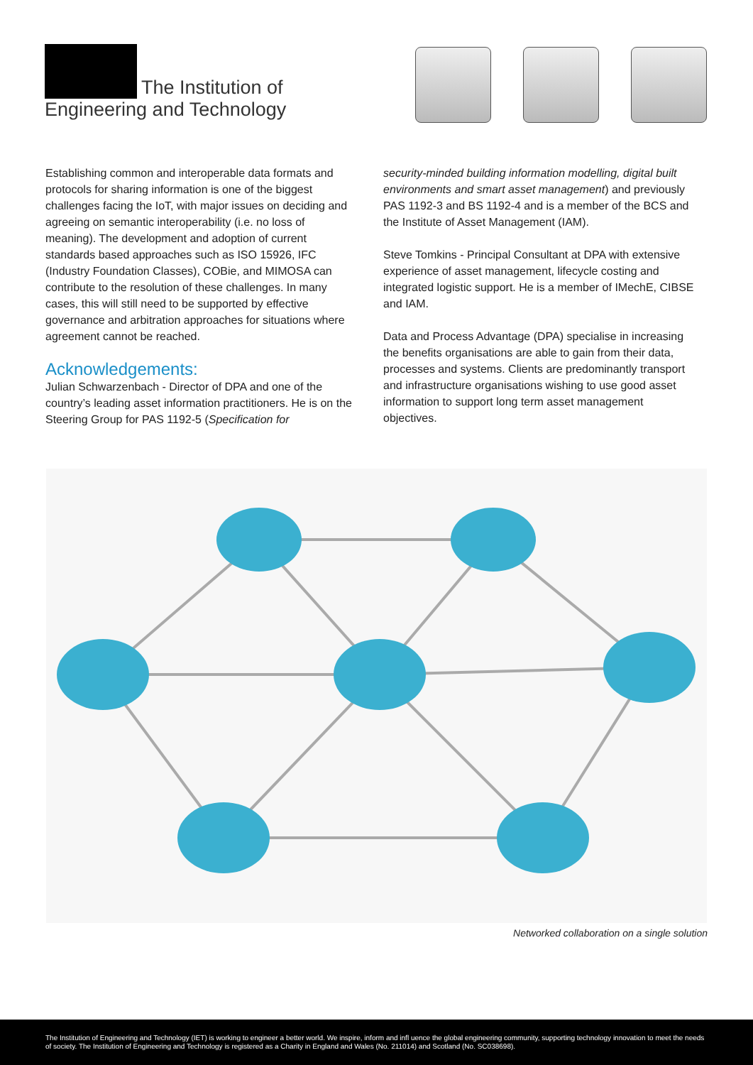The Institution of
Engineering and Technology
Establishing common and interoperable data formats and protocols for sharing information is one of the biggest challenges facing the IoT, with major issues on deciding and agreeing on semantic interoperability (i.e. no loss of meaning). The development and adoption of current standards based approaches such as ISO 15926, IFC (Industry Foundation Classes), COBie, and MIMOSA can contribute to the resolution of these challenges. In many cases, this will still need to be supported by effective governance and arbitration approaches for situations where agreement cannot be reached.
Acknowledgements:
Julian Schwarzenbach - Director of DPA and one of the country’s leading asset information practitioners. He is on the Steering Group for PAS 1192-5 (Specification for
security-minded building information modelling, digital built environments and smart asset management) and previously PAS 1192-3 and BS 1192-4 and is a member of the BCS and the Institute of Asset Management (IAM).
Steve Tomkins - Principal Consultant at DPA with extensive experience of asset management, lifecycle costing and integrated logistic support. He is a member of IMechE, CIBSE and IAM.
Data and Process Advantage (DPA) specialise in increasing the benefits organisations are able to gain from their data, processes and systems. Clients are predominantly transport and infrastructure organisations wishing to use good asset information to support long term asset management objectives.
Networked collaboration on a single solution
The Institution of Engineering and Technology (IET) is working to engineer a better world. We inspire, inform and infl uence the global engineering community, supporting technology innovation to meet the needs of society. The Institution of Engineering and Technology is registered as a Charity in England and Wales (No. 211014) and Scotland (No. SC038698).